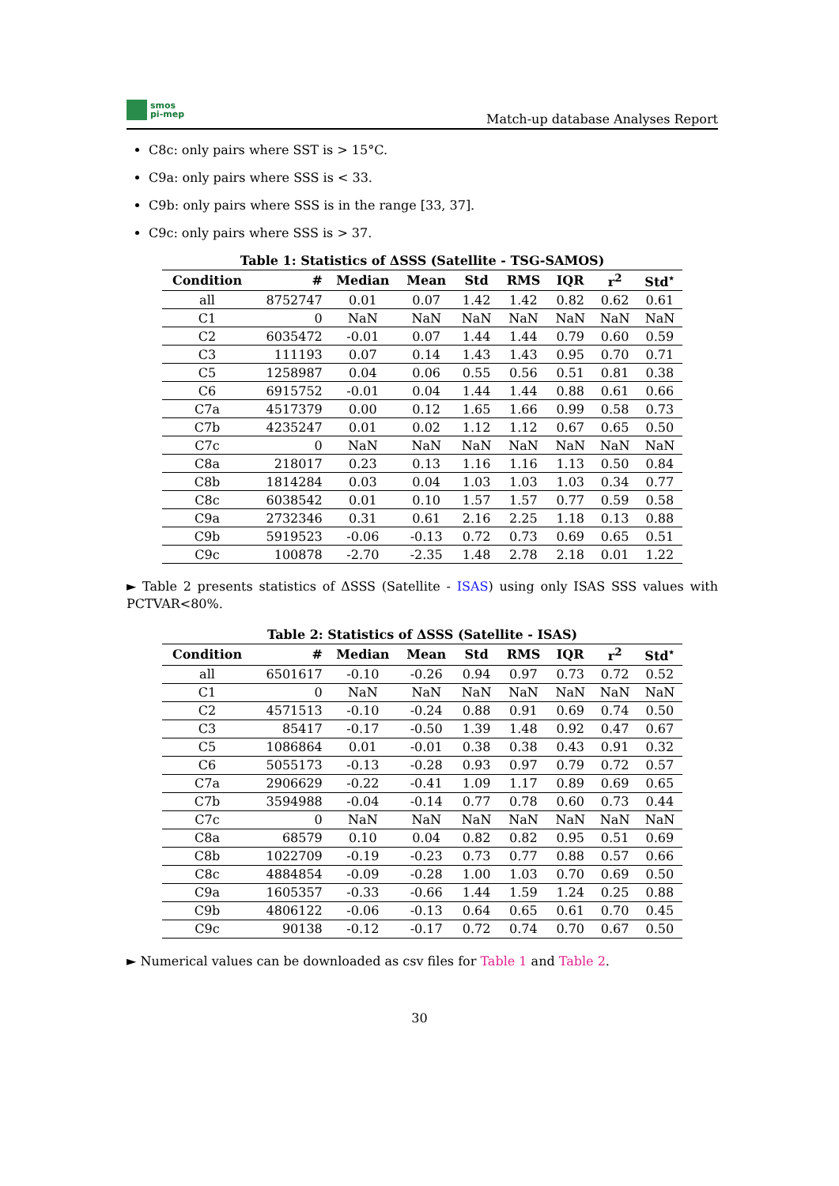smos
pi-mep
Match-up database Analyses Report
C8c: only pairs where SST is > 15°C.
C9a: only pairs where SSS is < 33.
C9b: only pairs where SSS is in the range [33, 37].
C9c: only pairs where SSS is > 37.
Table 1: Statistics of ΔSSS (Satellite - TSG-SAMOS)
| Condition | # | Median | Mean | Std | RMS | IQR | r<sup>2</sup> | Std<sup>⋆</sup> |
| --- | --- | --- | --- | --- | --- | --- | --- | --- |
| all | 8752747 | 0.01 | 0.07 | 1.42 | 1.42 | 0.82 | 0.62 | 0.61 |
| C1 | 0 | NaN | NaN | NaN | NaN | NaN | NaN | NaN |
| C2 | 6035472 | -0.01 | 0.07 | 1.44 | 1.44 | 0.79 | 0.60 | 0.59 |
| C3 | 111193 | 0.07 | 0.14 | 1.43 | 1.43 | 0.95 | 0.70 | 0.71 |
| C5 | 1258987 | 0.04 | 0.06 | 0.55 | 0.56 | 0.51 | 0.81 | 0.38 |
| C6 | 6915752 | -0.01 | 0.04 | 1.44 | 1.44 | 0.88 | 0.61 | 0.66 |
| C7a | 4517379 | 0.00 | 0.12 | 1.65 | 1.66 | 0.99 | 0.58 | 0.73 |
| C7b | 4235247 | 0.01 | 0.02 | 1.12 | 1.12 | 0.67 | 0.65 | 0.50 |
| C7c | 0 | NaN | NaN | NaN | NaN | NaN | NaN | NaN |
| C8a | 218017 | 0.23 | 0.13 | 1.16 | 1.16 | 1.13 | 0.50 | 0.84 |
| C8b | 1814284 | 0.03 | 0.04 | 1.03 | 1.03 | 1.03 | 0.34 | 0.77 |
| C8c | 6038542 | 0.01 | 0.10 | 1.57 | 1.57 | 0.77 | 0.59 | 0.58 |
| C9a | 2732346 | 0.31 | 0.61 | 2.16 | 2.25 | 1.18 | 0.13 | 0.88 |
| C9b | 5919523 | -0.06 | -0.13 | 0.72 | 0.73 | 0.69 | 0.65 | 0.51 |
| C9c | 100878 | -2.70 | -2.35 | 1.48 | 2.78 | 2.18 | 0.01 | 1.22 |
► Table 2 presents statistics of ΔSSS (Satellite - ISAS) using only ISAS SSS values with PCTVAR<80%.
Table 2: Statistics of ΔSSS (Satellite - ISAS)
| Condition | # | Median | Mean | Std | RMS | IQR | r<sup>2</sup> | Std<sup>⋆</sup> |
| --- | --- | --- | --- | --- | --- | --- | --- | --- |
| all | 6501617 | -0.10 | -0.26 | 0.94 | 0.97 | 0.73 | 0.72 | 0.52 |
| C1 | 0 | NaN | NaN | NaN | NaN | NaN | NaN | NaN |
| C2 | 4571513 | -0.10 | -0.24 | 0.88 | 0.91 | 0.69 | 0.74 | 0.50 |
| C3 | 85417 | -0.17 | -0.50 | 1.39 | 1.48 | 0.92 | 0.47 | 0.67 |
| C5 | 1086864 | 0.01 | -0.01 | 0.38 | 0.38 | 0.43 | 0.91 | 0.32 |
| C6 | 5055173 | -0.13 | -0.28 | 0.93 | 0.97 | 0.79 | 0.72 | 0.57 |
| C7a | 2906629 | -0.22 | -0.41 | 1.09 | 1.17 | 0.89 | 0.69 | 0.65 |
| C7b | 3594988 | -0.04 | -0.14 | 0.77 | 0.78 | 0.60 | 0.73 | 0.44 |
| C7c | 0 | NaN | NaN | NaN | NaN | NaN | NaN | NaN |
| C8a | 68579 | 0.10 | 0.04 | 0.82 | 0.82 | 0.95 | 0.51 | 0.69 |
| C8b | 1022709 | -0.19 | -0.23 | 0.73 | 0.77 | 0.88 | 0.57 | 0.66 |
| C8c | 4884854 | -0.09 | -0.28 | 1.00 | 1.03 | 0.70 | 0.69 | 0.50 |
| C9a | 1605357 | -0.33 | -0.66 | 1.44 | 1.59 | 1.24 | 0.25 | 0.88 |
| C9b | 4806122 | -0.06 | -0.13 | 0.64 | 0.65 | 0.61 | 0.70 | 0.45 |
| C9c | 90138 | -0.12 | -0.17 | 0.72 | 0.74 | 0.70 | 0.67 | 0.50 |
► Numerical values can be downloaded as csv files for Table 1 and Table 2.
30